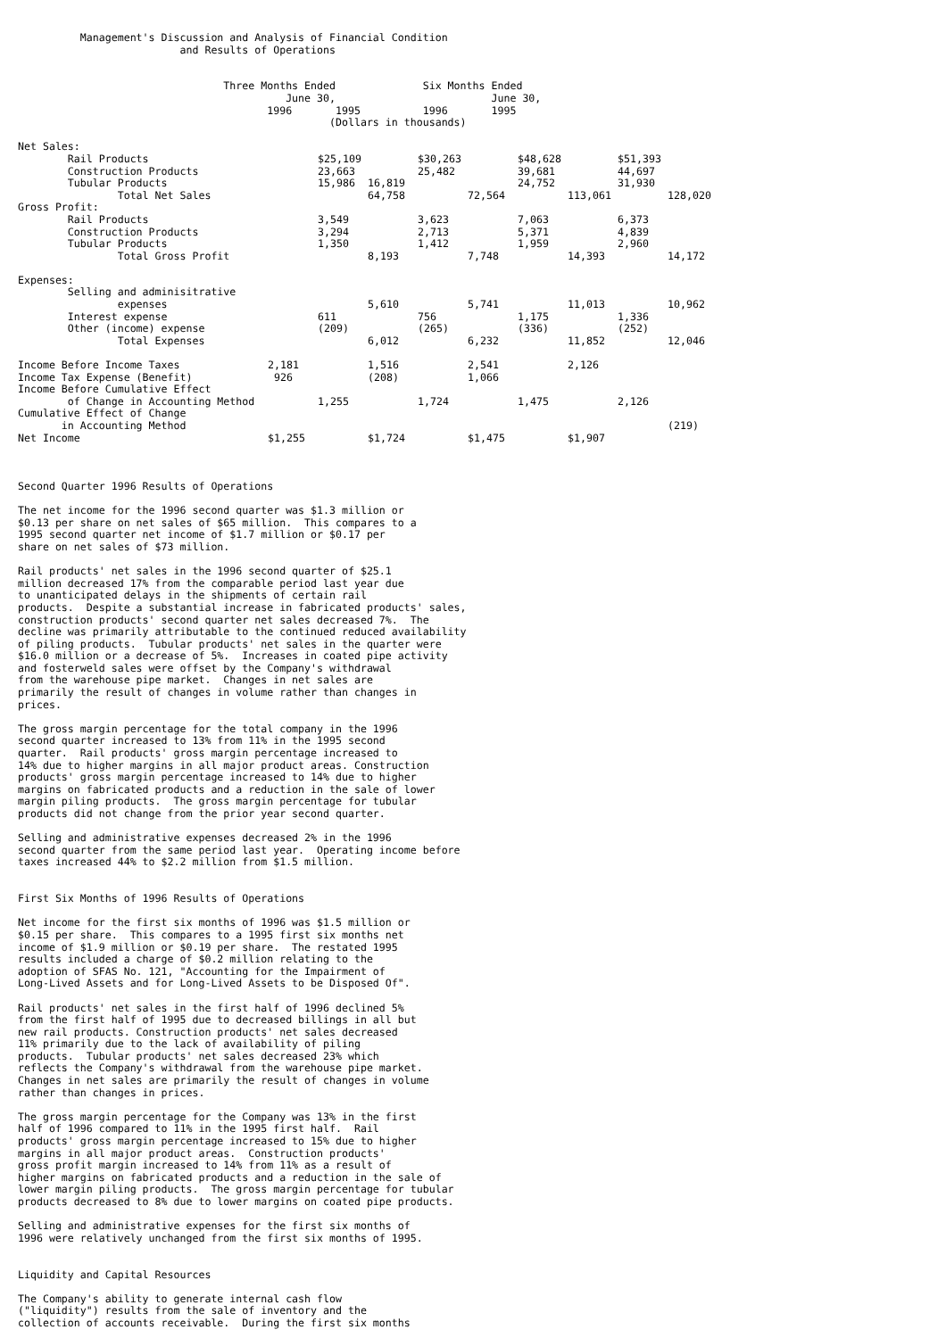Management's Discussion and Analysis of Financial Condition
                          and Results of Operations


                                 Three Months Ended              Six Months Ended
                                           June 30,                         June 30,
                                        1996       1995          1996       1995
                                                  (Dollars in thousands)
| Net Sales: | | | | | | | | | |
| Rail Products | | $25,109 | | $30,263 | | $48,628 | | $51,393 | |
| Construction Products | | 23,663 | | 25,482 | | 39,681 | | 44,697 | |
| Tubular Products | | 15,986 | 16,819 | | | 24,752 | | 31,930 | |
| Total Net Sales | | | 64,758 | | 72,564 | | 113,061 | | 128,020 |
| Gross Profit: | | | | | | | | | |
| Rail Products | | 3,549 | | 3,623 | | 7,063 | | 6,373 | |
| Construction Products | | 3,294 | | 2,713 | | 5,371 | | 4,839 | |
| Tubular Products | | 1,350 | | 1,412 | | 1,959 | | 2,960 | |
| Total Gross Profit | | | 8,193 | | 7,748 | | 14,393 | | 14,172 |
| Expenses: | | | | | | | | | |
| Selling and adminisitrative | | | | | | | | | |
| expenses | | | 5,610 | | 5,741 | | 11,013 | | 10,962 |
| Interest expense | | 611 | | 756 | | 1,175 | | 1,336 | |
| Other (income) expense | | (209) | | (265) | | (336) | | (252) | |
| Total Expenses | | | 6,012 | | 6,232 | | 11,852 | | 12,046 |
| Income Before Income Taxes | 2,181 | | 1,516 | | 2,541 | | 2,126 | | |
| Income Tax Expense (Benefit) | 926 | | (208) | | 1,066 | | | | |
| Income Before Cumulative Effect | | | | | | | | | |
| of Change in Accounting Method | | 1,255 | | 1,724 | | 1,475 | | 2,126 | |
| Cumulative Effect of Change | | | | | | | | | |
| in Accounting Method | | | | | | | | | (219) |
| Net Income | $1,255 | | $1,724 | | $1,475 | | $1,907 | | |
Second Quarter 1996 Results of Operations

The net income for the 1996 second quarter was $1.3 million or
$0.13 per share on net sales of $65 million.  This compares to a
1995 second quarter net income of $1.7 million or $0.17 per
share on net sales of $73 million.

Rail products' net sales in the 1996 second quarter of $25.1
million decreased 17% from the comparable period last year due
to unanticipated delays in the shipments of certain rail
products.  Despite a substantial increase in fabricated products' sales,
construction products' second quarter net sales decreased 7%.  The
decline was primarily attributable to the continued reduced availability
of piling products.  Tubular products' net sales in the quarter were
$16.0 million or a decrease of 5%.  Increases in coated pipe activity
and fosterweld sales were offset by the Company's withdrawal
from the warehouse pipe market.  Changes in net sales are
primarily the result of changes in volume rather than changes in
prices.

The gross margin percentage for the total company in the 1996
second quarter increased to 13% from 11% in the 1995 second
quarter.  Rail products' gross margin percentage increased to
14% due to higher margins in all major product areas. Construction
products' gross margin percentage increased to 14% due to higher
margins on fabricated products and a reduction in the sale of lower
margin piling products.  The gross margin percentage for tubular
products did not change from the prior year second quarter.

Selling and administrative expenses decreased 2% in the 1996
second quarter from the same period last year.  Operating income before
taxes increased 44% to $2.2 million from $1.5 million.


First Six Months of 1996 Results of Operations

Net income for the first six months of 1996 was $1.5 million or
$0.15 per share.  This compares to a 1995 first six months net
income of $1.9 million or $0.19 per share.  The restated 1995
results included a charge of $0.2 million relating to the
adoption of SFAS No. 121, "Accounting for the Impairment of
Long-Lived Assets and for Long-Lived Assets to be Disposed Of".

Rail products' net sales in the first half of 1996 declined 5%
from the first half of 1995 due to decreased billings in all but
new rail products. Construction products' net sales decreased
11% primarily due to the lack of availability of piling
products.  Tubular products' net sales decreased 23% which
reflects the Company's withdrawal from the warehouse pipe market.
Changes in net sales are primarily the result of changes in volume
rather than changes in prices.

The gross margin percentage for the Company was 13% in the first
half of 1996 compared to 11% in the 1995 first half.  Rail
products' gross margin percentage increased to 15% due to higher
margins in all major product areas.  Construction products'
gross profit margin increased to 14% from 11% as a result of
higher margins on fabricated products and a reduction in the sale of
lower margin piling products.  The gross margin percentage for tubular
products decreased to 8% due to lower margins on coated pipe products.

Selling and administrative expenses for the first six months of
1996 were relatively unchanged from the first six months of 1995.


Liquidity and Capital Resources

The Company's ability to generate internal cash flow
("liquidity") results from the sale of inventory and the
collection of accounts receivable.  During the first six months